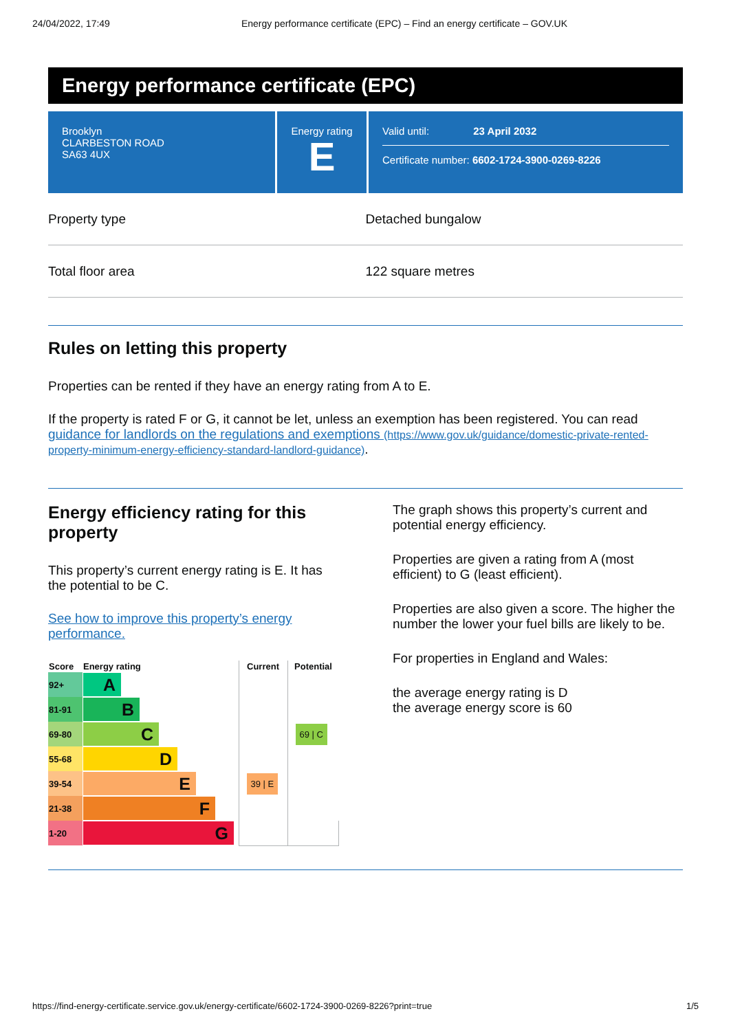24/04/2022, 17:49 Energy performance certificate (EPC) – Find an energy certificate – GOV.UK
Energy performance certificate (EPC)
Brooklyn
CLARBESTON ROAD
SA63 4UX
Energy rating
E
Valid until: 23 April 2032
Certificate number: 6602-1724-3900-0269-8226
Property type Detached bungalow
Total floor area 122 square metres
Rules on letting this property
Properties can be rented if they have an energy rating from A to E.
If the property is rated F or G, it cannot be let, unless an exemption has been registered. You can read guidance for landlords on the regulations and exemptions (https://www.gov.uk/guidance/domestic-private-rented-property-minimum-energy-efficiency-standard-landlord-guidance).
Energy efficiency rating for this property
This property’s current energy rating is E. It has the potential to be C.
See how to improve this property’s energy performance.
| Score | Energy rating | Current | Potential |
| --- | --- | --- | --- |
| 92+ | A | | |
| 81-91 | B | | |
| 69-80 | C | | 69 / C |
| 55-68 | D | | |
| 39-54 | E | 39 / E | |
| 21-38 | F | | |
| 1-20 | G | | |
The graph shows this property’s current and potential energy efficiency.
Properties are given a rating from A (most efficient) to G (least efficient).
Properties are also given a score. The higher the number the lower your fuel bills are likely to be.
For properties in England and Wales:
the average energy rating is D
the average energy score is 60
https://find-energy-certificate.service.gov.uk/energy-certificate/6602-1724-3900-0269-8226?print=true 1/5